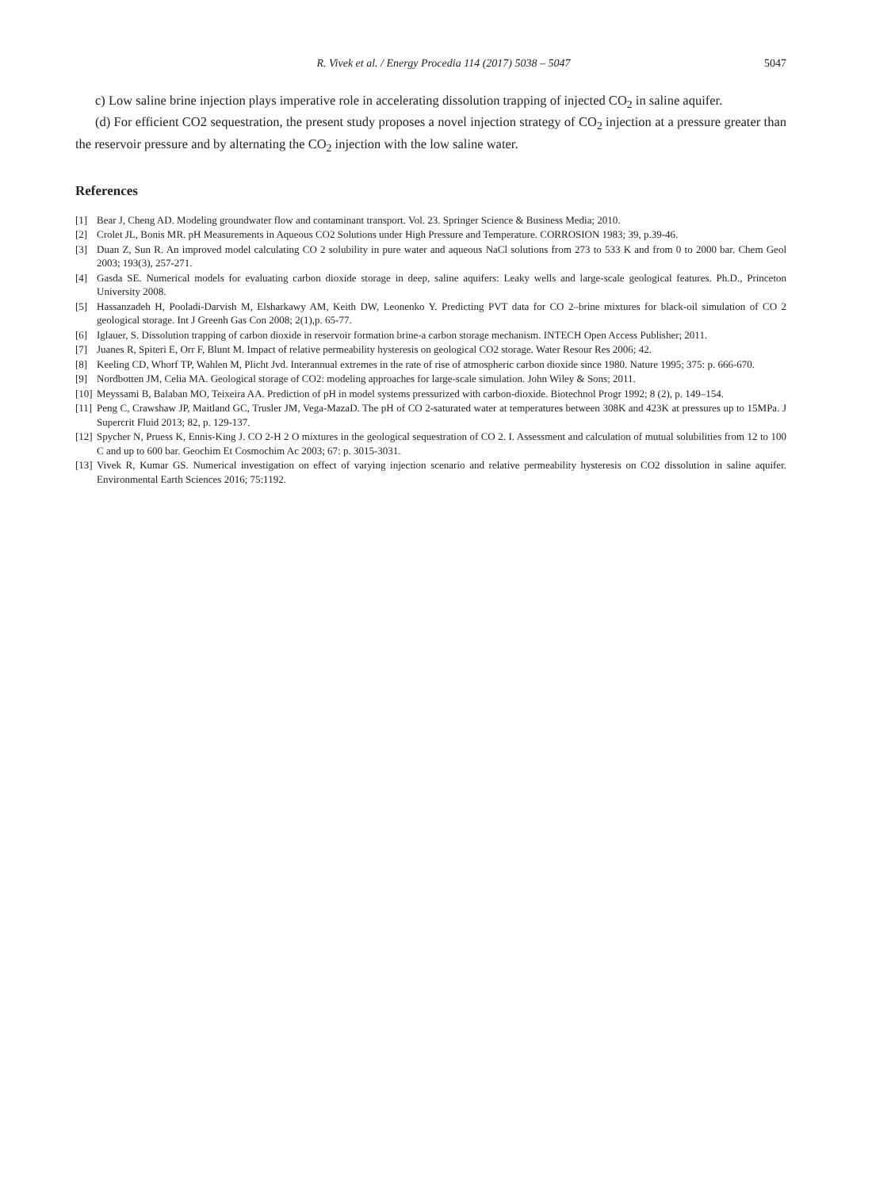R. Vivek et al. / Energy Procedia 114 (2017) 5038 – 5047 5047
c) Low saline brine injection plays imperative role in accelerating dissolution trapping of injected CO<sub>2</sub> in saline aquifer.
(d) For efficient CO2 sequestration, the present study proposes a novel injection strategy of CO<sub>2</sub> injection at a pressure greater than the reservoir pressure and by alternating the CO<sub>2</sub> injection with the low saline water.
References
[1] Bear J, Cheng AD. Modeling groundwater flow and contaminant transport. Vol. 23. Springer Science & Business Media; 2010.
[2] Crolet JL, Bonis MR. pH Measurements in Aqueous CO2 Solutions under High Pressure and Temperature. CORROSION 1983; 39, p.39-46.
[3] Duan Z, Sun R. An improved model calculating CO 2 solubility in pure water and aqueous NaCl solutions from 273 to 533 K and from 0 to 2000 bar. Chem Geol 2003; 193(3), 257-271.
[4] Gasda SE. Numerical models for evaluating carbon dioxide storage in deep, saline aquifers: Leaky wells and large-scale geological features. Ph.D., Princeton University 2008.
[5] Hassanzadeh H, Pooladi-Darvish M, Elsharkawy AM, Keith DW, Leonenko Y. Predicting PVT data for CO 2–brine mixtures for black-oil simulation of CO 2 geological storage. Int J Greenh Gas Con 2008; 2(1),p. 65-77.
[6] Iglauer, S. Dissolution trapping of carbon dioxide in reservoir formation brine-a carbon storage mechanism. INTECH Open Access Publisher; 2011.
[7] Juanes R, Spiteri E, Orr F, Blunt M. Impact of relative permeability hysteresis on geological CO2 storage. Water Resour Res 2006; 42.
[8] Keeling CD, Whorf TP, Wahlen M, Plicht Jvd. Interannual extremes in the rate of rise of atmospheric carbon dioxide since 1980. Nature 1995; 375: p. 666-670.
[9] Nordbotten JM, Celia MA. Geological storage of CO2: modeling approaches for large-scale simulation. John Wiley & Sons; 2011.
[10] Meyssami B, Balaban MO, Teixeira AA. Prediction of pH in model systems pressurized with carbon-dioxide. Biotechnol Progr 1992; 8 (2), p. 149–154.
[11] Peng C, Crawshaw JP, Maitland GC, Trusler JM, Vega-MazaD. The pH of CO 2-saturated water at temperatures between 308K and 423K at pressures up to 15MPa. J Supercrit Fluid 2013; 82, p. 129-137.
[12] Spycher N, Pruess K, Ennis-King J. CO 2-H 2 O mixtures in the geological sequestration of CO 2. I. Assessment and calculation of mutual solubilities from 12 to 100 C and up to 600 bar. Geochim Et Cosmochim Ac 2003; 67: p. 3015-3031.
[13] Vivek R, Kumar GS. Numerical investigation on effect of varying injection scenario and relative permeability hysteresis on CO2 dissolution in saline aquifer. Environmental Earth Sciences 2016; 75:1192.